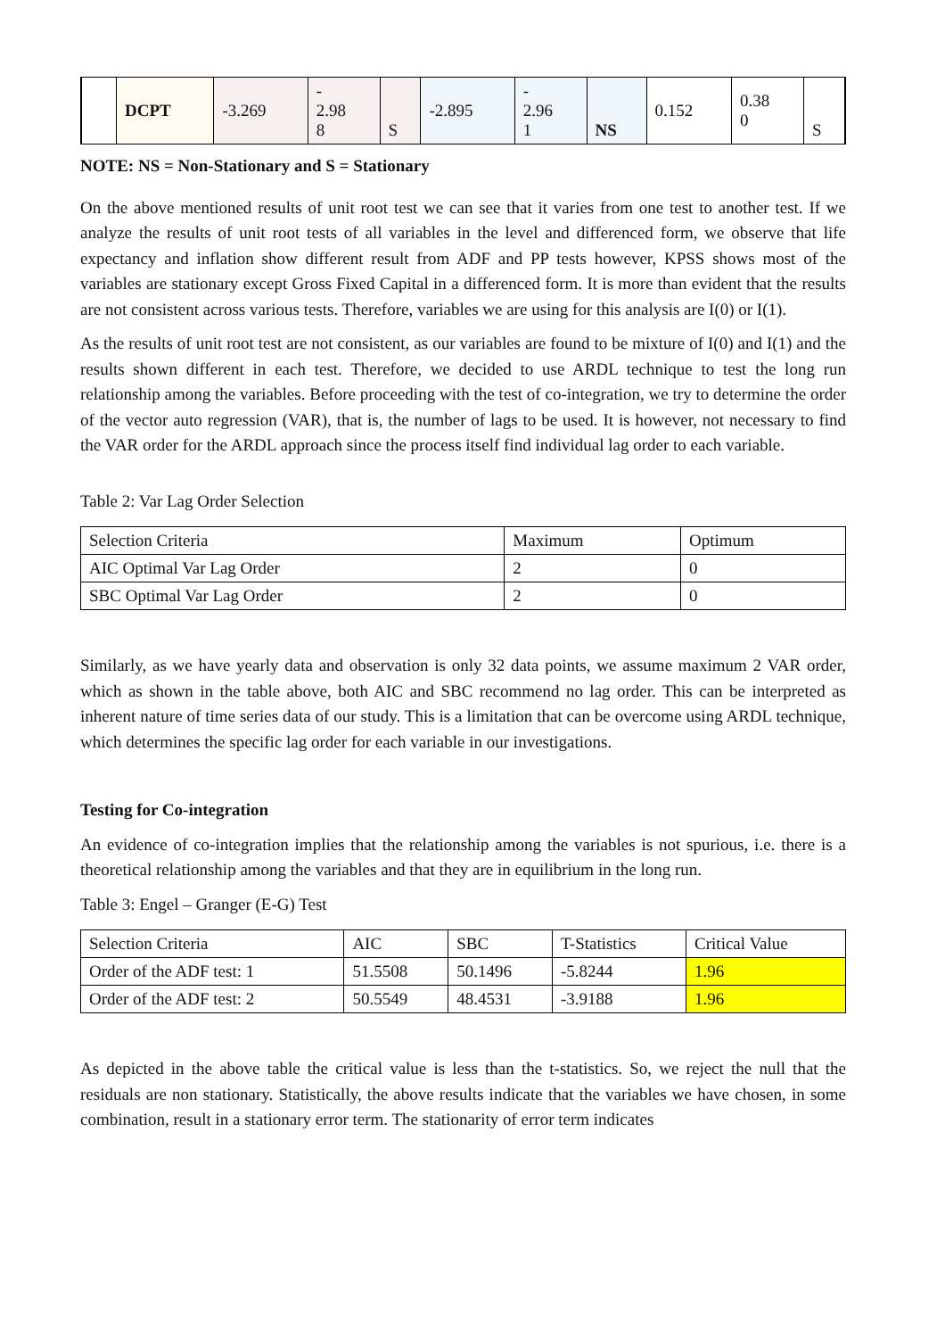| | DCPT | -3.269 | - 2.98 8 | S | -2.895 | - 2.96 1 | NS | 0.152 | 0.38 0 | S |
NOTE: NS = Non-Stationary and S = Stationary
On the above mentioned results of unit root test we can see that it varies from one test to another test. If we analyze the results of unit root tests of all variables in the level and differenced form, we observe that life expectancy and inflation show different result from ADF and PP tests however, KPSS shows most of the variables are stationary except Gross Fixed Capital in a differenced form. It is more than evident that the results are not consistent across various tests. Therefore, variables we are using for this analysis are I(0) or I(1).
As the results of unit root test are not consistent, as our variables are found to be mixture of I(0) and I(1) and the results shown different in each test. Therefore, we decided to use ARDL technique to test the long run relationship among the variables. Before proceeding with the test of co-integration, we try to determine the order of the vector auto regression (VAR), that is, the number of lags to be used. It is however, not necessary to find the VAR order for the ARDL approach since the process itself find individual lag order to each variable.
Table 2: Var Lag Order Selection
| Selection Criteria | Maximum | Optimum |
| --- | --- | --- |
| AIC Optimal Var Lag Order | 2 | 0 |
| SBC Optimal Var Lag Order | 2 | 0 |
Similarly, as we have yearly data and observation is only 32 data points, we assume maximum 2 VAR order, which as shown in the table above, both AIC and SBC recommend no lag order. This can be interpreted as inherent nature of time series data of our study. This is a limitation that can be overcome using ARDL technique, which determines the specific lag order for each variable in our investigations.
Testing for Co-integration
An evidence of co-integration implies that the relationship among the variables is not spurious, i.e. there is a theoretical relationship among the variables and that they are in equilibrium in the long run.
Table 3: Engel – Granger (E-G) Test
| Selection Criteria | AIC | SBC | T-Statistics | Critical Value |
| --- | --- | --- | --- | --- |
| Order of the ADF test: 1 | 51.5508 | 50.1496 | -5.8244 | 1.96 |
| Order of the ADF test: 2 | 50.5549 | 48.4531 | -3.9188 | 1.96 |
As depicted in the above table the critical value is less than the t-statistics. So, we reject the null that the residuals are non stationary. Statistically, the above results indicate that the variables we have chosen, in some combination, result in a stationary error term. The stationarity of error term indicates